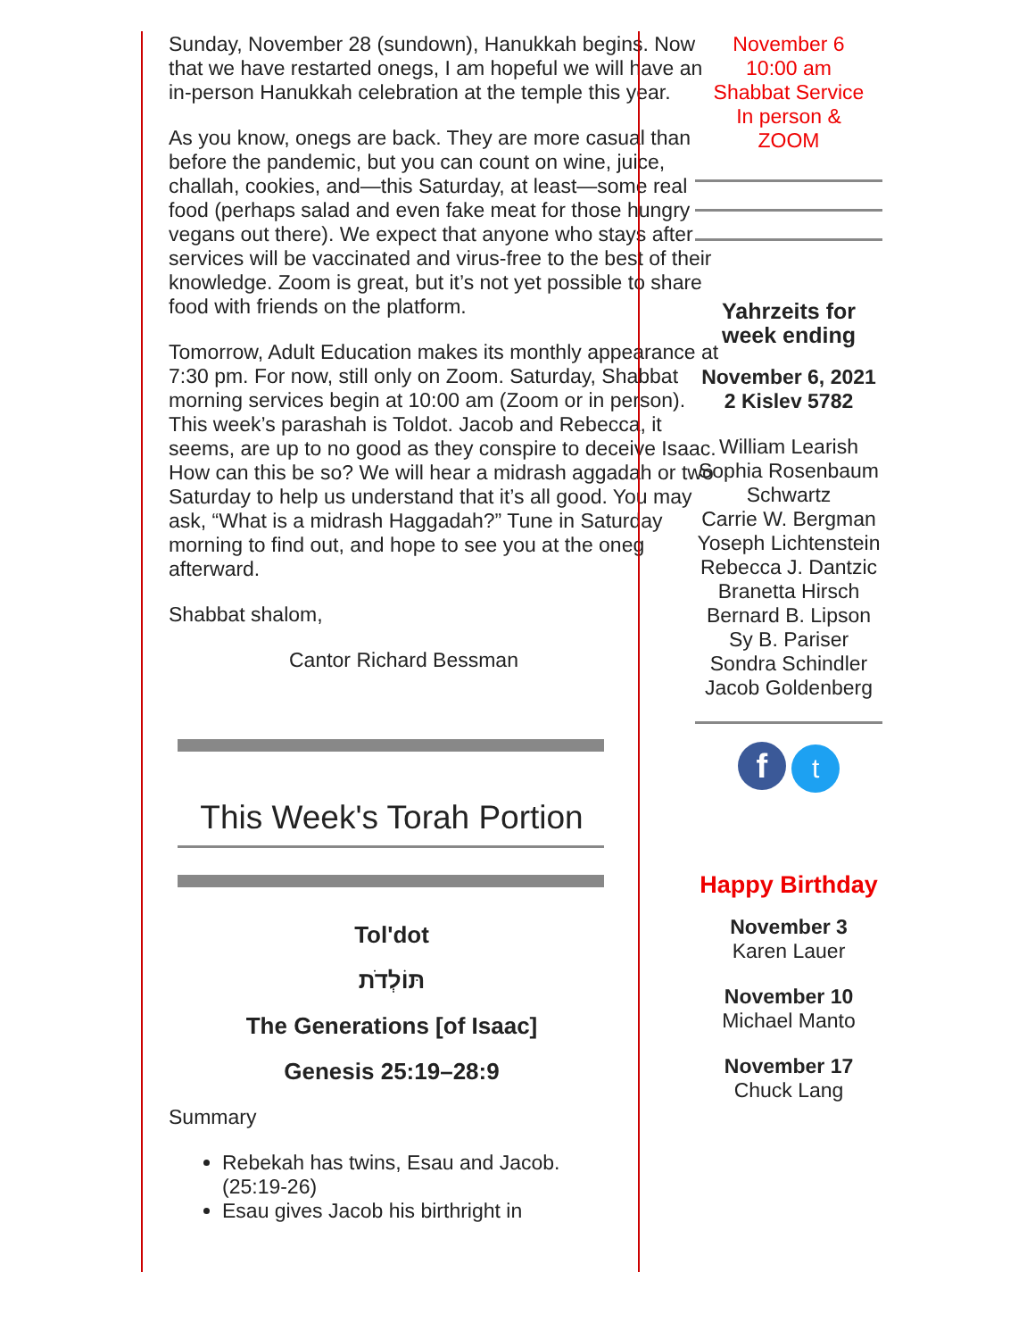Sunday, November 28 (sundown), Hanukkah begins. Now that we have restarted onegs, I am hopeful we will have an in-person Hanukkah celebration at the temple this year.
As you know, onegs are back. They are more casual than before the pandemic, but you can count on wine, juice, challah, cookies, and—this Saturday, at least—some real food (perhaps salad and even fake meat for those hungry vegans out there). We expect that anyone who stays after services will be vaccinated and virus-free to the best of their knowledge. Zoom is great, but it’s not yet possible to share food with friends on the platform.
Tomorrow, Adult Education makes its monthly appearance at 7:30 pm. For now, still only on Zoom. Saturday, Shabbat morning services begin at 10:00 am (Zoom or in person). This week’s parashah is Toldot. Jacob and Rebecca, it seems, are up to no good as they conspire to deceive Isaac. How can this be so? We will hear a midrash aggadah or two Saturday to help us understand that it’s all good. You may ask, “What is a midrash Haggadah?” Tune in Saturday morning to find out, and hope to see you at the oneg afterward.
Shabbat shalom,
Cantor Richard Bessman
This Week's Torah Portion
Tol'dot
תּוֹלְדֹת
The Generations [of Isaac]
Genesis 25:19–28:9
Summary
Rebekah has twins, Esau and Jacob. (25:19-26)
Esau gives Jacob his birthright in
November 6
10:00 am
Shabbat Service
In person &
ZOOM
Yahrzeits for week ending
November 6, 2021
2 Kislev 5782
William Learish
Sophia Rosenbaum
Schwartz
Carrie W. Bergman
Yoseph Lichtenstein
Rebecca J. Dantzic
Branetta Hirsch
Bernard B. Lipson
Sy B. Pariser
Sondra Schindler
Jacob Goldenberg
f t
Happy Birthday
November 3
Karen Lauer
November 10
Michael Manto
November 17
Chuck Lang